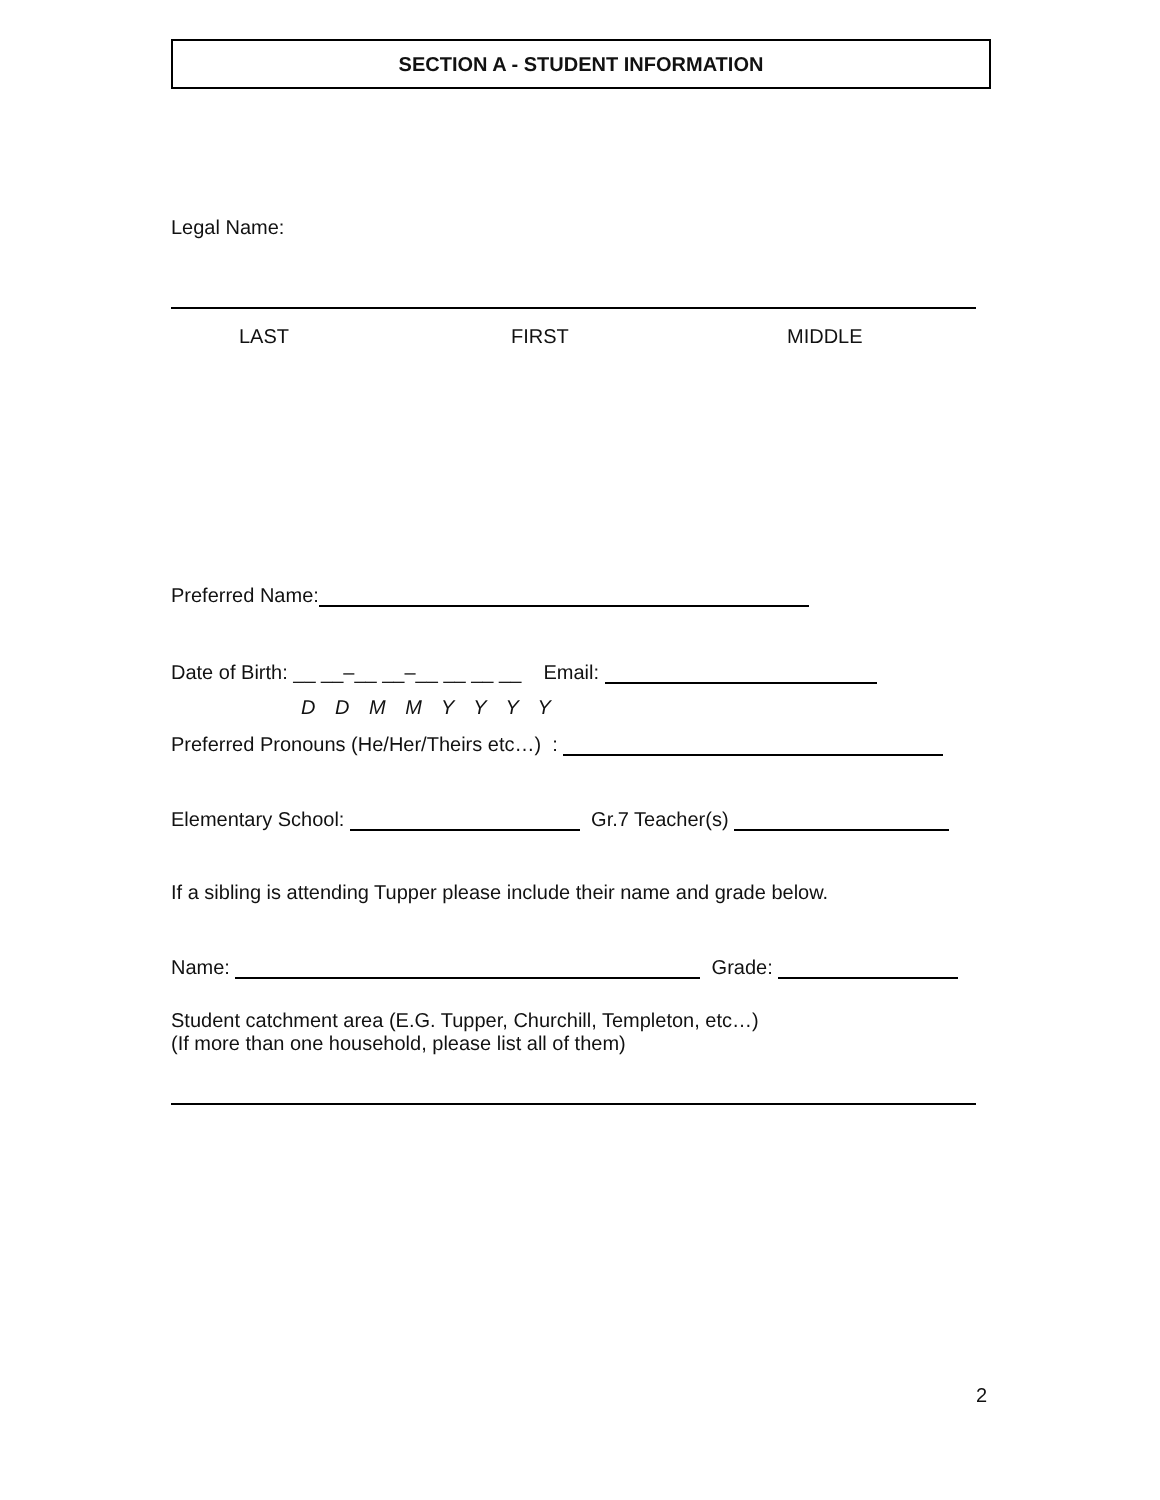SECTION A - STUDENT INFORMATION
Legal Name:
LAST FIRST MIDDLE
Preferred Name:
Date of Birth: __ __–__ __–__ __ __ __ Email:
D D M M Y Y Y Y
Preferred Pronouns (He/Her/Theirs etc…) :
Elementary School: Gr.7 Teacher(s)
If a sibling is attending Tupper please include their name and grade below.
Name: Grade:
Student catchment area (E.G. Tupper, Churchill, Templeton, etc…)
(If more than one household, please list all of them)
2